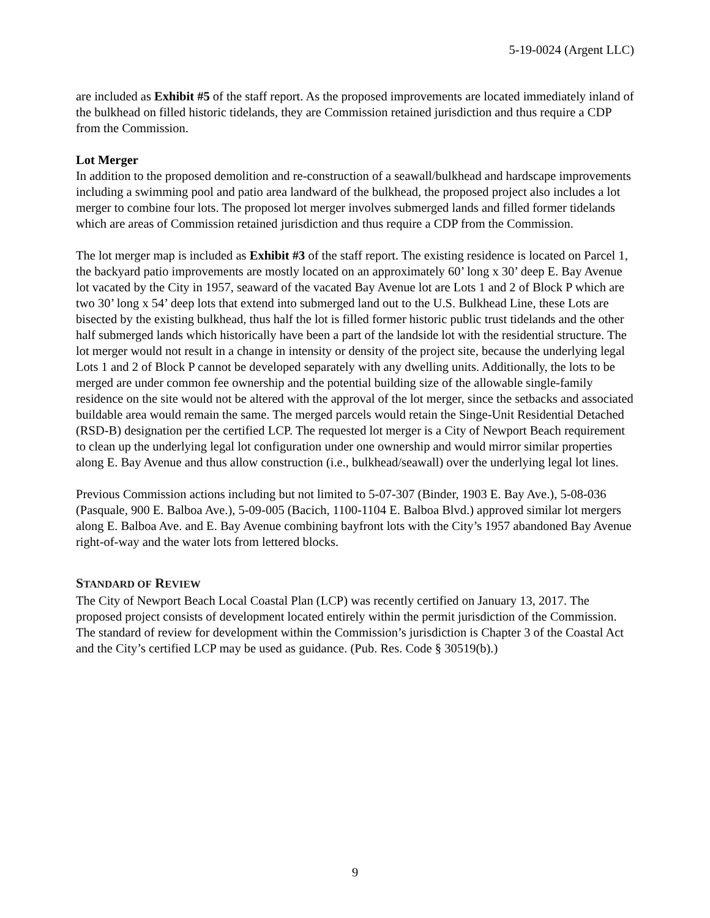5-19-0024 (Argent LLC)
are included as Exhibit #5 of the staff report. As the proposed improvements are located immediately inland of the bulkhead on filled historic tidelands, they are Commission retained jurisdiction and thus require a CDP from the Commission.
Lot Merger
In addition to the proposed demolition and re-construction of a seawall/bulkhead and hardscape improvements including a swimming pool and patio area landward of the bulkhead, the proposed project also includes a lot merger to combine four lots. The proposed lot merger involves submerged lands and filled former tidelands which are areas of Commission retained jurisdiction and thus require a CDP from the Commission.
The lot merger map is included as Exhibit #3 of the staff report. The existing residence is located on Parcel 1, the backyard patio improvements are mostly located on an approximately 60’ long x 30’ deep E. Bay Avenue lot vacated by the City in 1957, seaward of the vacated Bay Avenue lot are Lots 1 and 2 of Block P which are two 30’ long x 54’ deep lots that extend into submerged land out to the U.S. Bulkhead Line, these Lots are bisected by the existing bulkhead, thus half the lot is filled former historic public trust tidelands and the other half submerged lands which historically have been a part of the landside lot with the residential structure. The lot merger would not result in a change in intensity or density of the project site, because the underlying legal Lots 1 and 2 of Block P cannot be developed separately with any dwelling units. Additionally, the lots to be merged are under common fee ownership and the potential building size of the allowable single-family residence on the site would not be altered with the approval of the lot merger, since the setbacks and associated buildable area would remain the same. The merged parcels would retain the Singe-Unit Residential Detached (RSD-B) designation per the certified LCP. The requested lot merger is a City of Newport Beach requirement to clean up the underlying legal lot configuration under one ownership and would mirror similar properties along E. Bay Avenue and thus allow construction (i.e., bulkhead/seawall) over the underlying legal lot lines.
Previous Commission actions including but not limited to 5-07-307 (Binder, 1903 E. Bay Ave.), 5-08-036 (Pasquale, 900 E. Balboa Ave.), 5-09-005 (Bacich, 1100-1104 E. Balboa Blvd.) approved similar lot mergers along E. Balboa Ave. and E. Bay Avenue combining bayfront lots with the City’s 1957 abandoned Bay Avenue right-of-way and the water lots from lettered blocks.
STANDARD OF REVIEW
The City of Newport Beach Local Coastal Plan (LCP) was recently certified on January 13, 2017. The proposed project consists of development located entirely within the permit jurisdiction of the Commission. The standard of review for development within the Commission’s jurisdiction is Chapter 3 of the Coastal Act and the City’s certified LCP may be used as guidance. (Pub. Res. Code § 30519(b).)
9